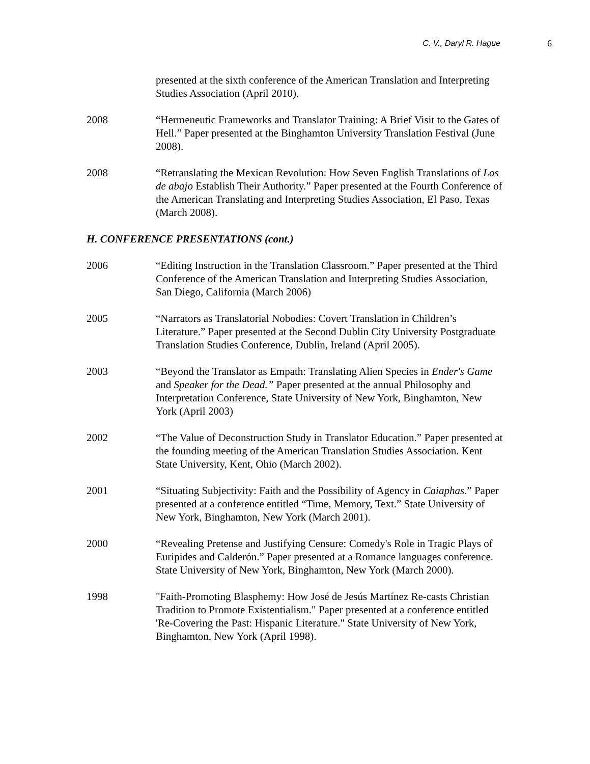C. V., Daryl R. Hague 6
presented at the sixth conference of the American Translation and Interpreting Studies Association (April 2010).
2008 “Hermeneutic Frameworks and Translator Training: A Brief Visit to the Gates of Hell.” Paper presented at the Binghamton University Translation Festival (June 2008).
2008 “Retranslating the Mexican Revolution: How Seven English Translations of Los de abajo Establish Their Authority.” Paper presented at the Fourth Conference of the American Translating and Interpreting Studies Association, El Paso, Texas (March 2008).
H. CONFERENCE PRESENTATIONS (cont.)
2006 “Editing Instruction in the Translation Classroom.” Paper presented at the Third Conference of the American Translation and Interpreting Studies Association, San Diego, California (March 2006)
2005 “Narrators as Translatorial Nobodies: Covert Translation in Children’s Literature.” Paper presented at the Second Dublin City University Postgraduate Translation Studies Conference, Dublin, Ireland (April 2005).
2003 “Beyond the Translator as Empath: Translating Alien Species in Ender's Game and Speaker for the Dead.” Paper presented at the annual Philosophy and Interpretation Conference, State University of New York, Binghamton, New York (April 2003)
2002 “The Value of Deconstruction Study in Translator Education.” Paper presented at the founding meeting of the American Translation Studies Association. Kent State University, Kent, Ohio (March 2002).
2001 “Situating Subjectivity: Faith and the Possibility of Agency in Caiaphas.” Paper presented at a conference entitled “Time, Memory, Text.” State University of New York, Binghamton, New York (March 2001).
2000 “Revealing Pretense and Justifying Censure: Comedy's Role in Tragic Plays of Euripides and Calderón.” Paper presented at a Romance languages conference. State University of New York, Binghamton, New York (March 2000).
1998 "Faith-Promoting Blasphemy: How José de Jesús Martínez Re-casts Christian Tradition to Promote Existentialism." Paper presented at a conference entitled 'Re-Covering the Past: Hispanic Literature." State University of New York, Binghamton, New York (April 1998).